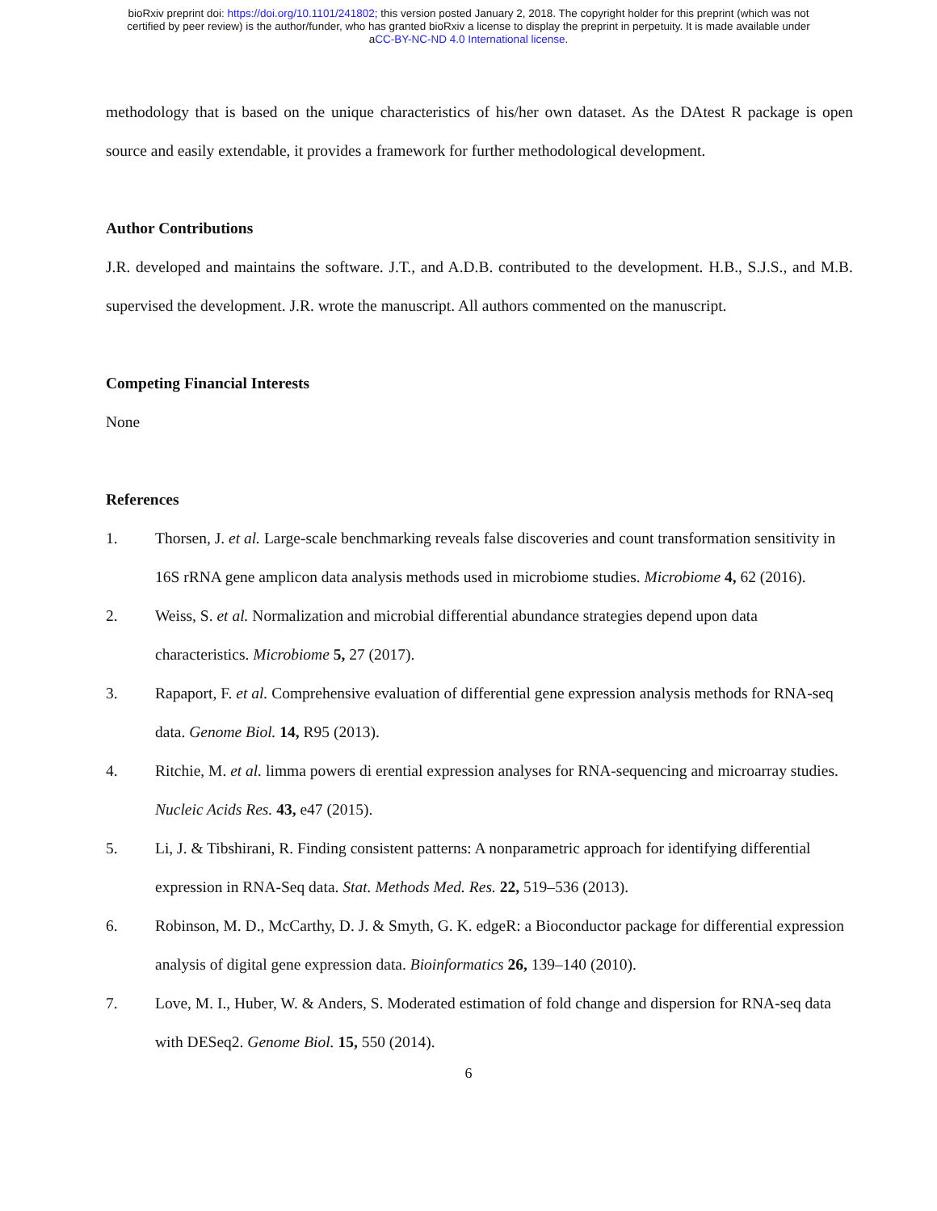bioRxiv preprint doi: https://doi.org/10.1101/241802; this version posted January 2, 2018. The copyright holder for this preprint (which was not
certified by peer review) is the author/funder, who has granted bioRxiv a license to display the preprint in perpetuity. It is made available under
aCC-BY-NC-ND 4.0 International license.
methodology that is based on the unique characteristics of his/her own dataset. As the DAtest R package is open source and easily extendable, it provides a framework for further methodological development.
Author Contributions
J.R. developed and maintains the software. J.T., and A.D.B. contributed to the development. H.B., S.J.S., and M.B. supervised the development. J.R. wrote the manuscript. All authors commented on the manuscript.
Competing Financial Interests
None
References
1. Thorsen, J. et al. Large-scale benchmarking reveals false discoveries and count transformation sensitivity in 16S rRNA gene amplicon data analysis methods used in microbiome studies. Microbiome 4, 62 (2016).
2. Weiss, S. et al. Normalization and microbial differential abundance strategies depend upon data characteristics. Microbiome 5, 27 (2017).
3. Rapaport, F. et al. Comprehensive evaluation of differential gene expression analysis methods for RNA-seq data. Genome Biol. 14, R95 (2013).
4. Ritchie, M. et al. limma powers di erential expression analyses for RNA-sequencing and microarray studies. Nucleic Acids Res. 43, e47 (2015).
5. Li, J. & Tibshirani, R. Finding consistent patterns: A nonparametric approach for identifying differential expression in RNA-Seq data. Stat. Methods Med. Res. 22, 519–536 (2013).
6. Robinson, M. D., McCarthy, D. J. & Smyth, G. K. edgeR: a Bioconductor package for differential expression analysis of digital gene expression data. Bioinformatics 26, 139–140 (2010).
7. Love, M. I., Huber, W. & Anders, S. Moderated estimation of fold change and dispersion for RNA-seq data with DESeq2. Genome Biol. 15, 550 (2014).
6